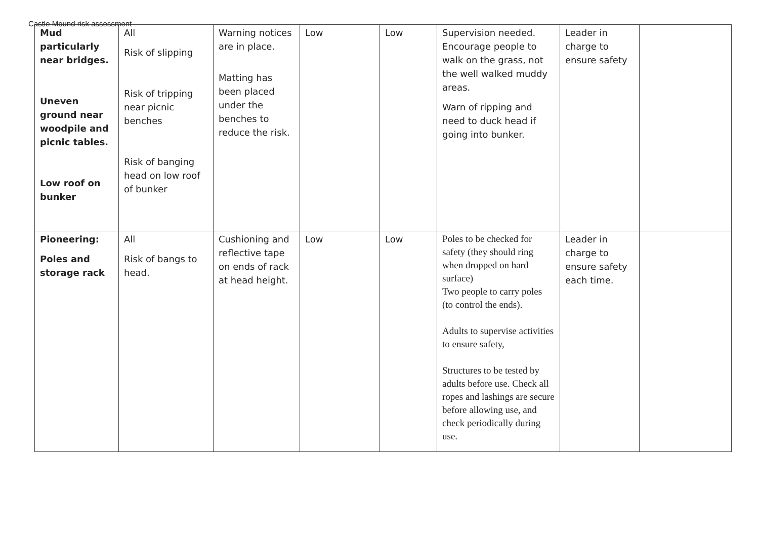Castle Mound risk assessment
| Mud particularly near bridges. Uneven ground near woodpile and picnic tables. Low roof on bunker | All Risk of slipping Risk of tripping near picnic benches Risk of banging head on low roof of bunker | Warning notices are in place. Matting has been placed under the benches to reduce the risk. | Low | Low | Supervision needed. Encourage people to walk on the grass, not the well walked muddy areas. Warn of ripping and need to duck head if going into bunker. | Leader in charge to ensure safety | |
| Pioneering: Poles and storage rack | All Risk of bangs to head. | Cushioning and reflective tape on ends of rack at head height. | Low | Low | Poles to be checked for safety (they should ring when dropped on hard surface) Two people to carry poles (to control the ends). Adults to supervise activities to ensure safety, Structures to be tested by adults before use. Check all ropes and lashings are secure before allowing use, and check periodically during use. | Leader in charge to ensure safety each time. | |